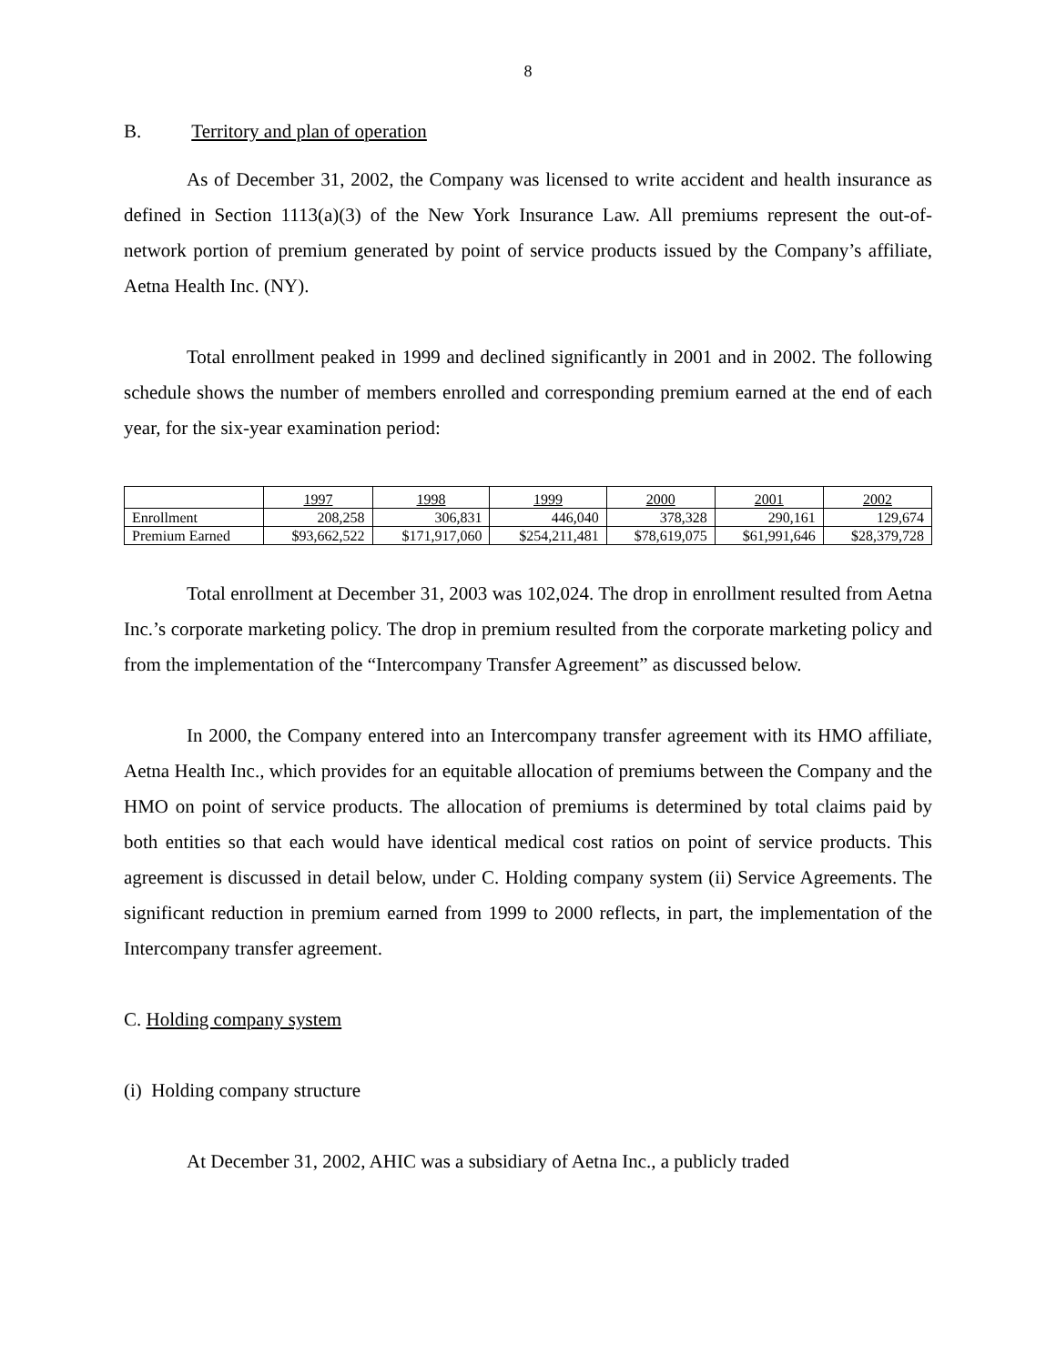8
B. Territory and plan of operation
As of December 31, 2002, the Company was licensed to write accident and health insurance as defined in Section 1113(a)(3) of the New York Insurance Law. All premiums represent the out-of-network portion of premium generated by point of service products issued by the Company’s affiliate, Aetna Health Inc. (NY).
Total enrollment peaked in 1999 and declined significantly in 2001 and in 2002. The following schedule shows the number of members enrolled and corresponding premium earned at the end of each year, for the six-year examination period:
| | 1997 | 1998 | 1999 | 2000 | 2001 | 2002 |
| Enrollment | 208,258 | 306,831 | 446,040 | 378,328 | 290,161 | 129,674 |
| Premium Earned | $93,662,522 | $171,917,060 | $254,211,481 | $78,619,075 | $61,991,646 | $28,379,728 |
Total enrollment at December 31, 2003 was 102,024. The drop in enrollment resulted from Aetna Inc.’s corporate marketing policy. The drop in premium resulted from the corporate marketing policy and from the implementation of the “Intercompany Transfer Agreement” as discussed below.
In 2000, the Company entered into an Intercompany transfer agreement with its HMO affiliate, Aetna Health Inc., which provides for an equitable allocation of premiums between the Company and the HMO on point of service products. The allocation of premiums is determined by total claims paid by both entities so that each would have identical medical cost ratios on point of service products. This agreement is discussed in detail below, under C. Holding company system (ii) Service Agreements. The significant reduction in premium earned from 1999 to 2000 reflects, in part, the implementation of the Intercompany transfer agreement.
C. Holding company system
(i) Holding company structure
At December 31, 2002, AHIC was a subsidiary of Aetna Inc., a publicly traded